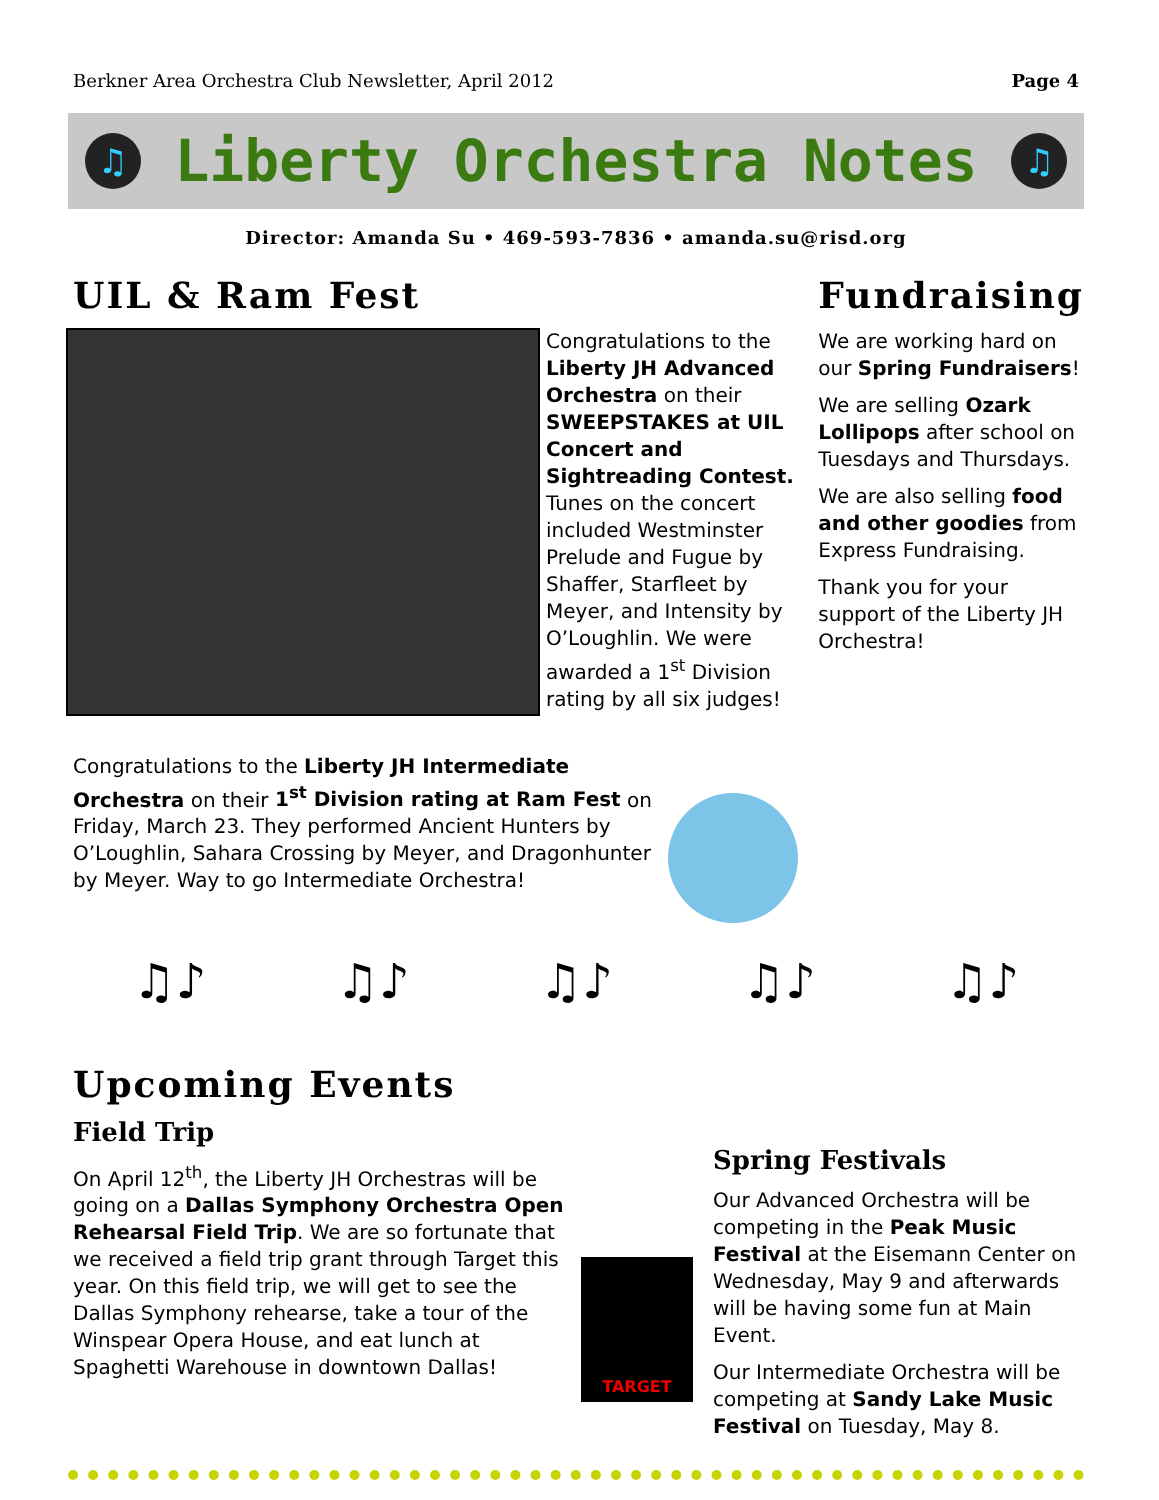Berkner Area Orchestra Club Newsletter, April 2012 Page 4
♫
Liberty Orchestra Notes
♫
Director: Amanda Su • 469-593-7836 • amanda.su@risd.org
UIL & Ram Fest
Congratulations to the Liberty JH Advanced Orchestra on their SWEEPSTAKES at UIL Concert and Sightreading Contest. Tunes on the concert included Westminster Prelude and Fugue by Shaffer, Starfleet by Meyer, and Intensity by O’Loughlin. We were awarded a 1<sup>st</sup> Division rating by all six judges!
Congratulations to the Liberty JH Intermediate Orchestra on their 1<sup>st</sup> Division rating at Ram Fest on Friday, March 23. They performed Ancient Hunters by O’Loughlin, Sahara Crossing by Meyer, and Dragonhunter by Meyer. Way to go Intermediate Orchestra!
Fundraising
We are working hard on our Spring Fundraisers!
We are selling Ozark Lollipops after school on Tuesdays and Thursdays.
We are also selling food and other goodies from Express Fundraising.
Thank you for your support of the Liberty JH Orchestra!
♫♪ ♫♪ ♫♪ ♫♪ ♫♪
Upcoming Events
Field Trip
On April 12<sup>th</sup>, the Liberty JH Orchestras will be going on a Dallas Symphony Orchestra Open Rehearsal Field Trip. We are so fortunate that we received a field trip grant through Target this year. On this field trip, we will get to see the Dallas Symphony rehearse, take a tour of the Winspear Opera House, and eat lunch at Spaghetti Warehouse in downtown Dallas!
TARGET
Spring Festivals
Our Advanced Orchestra will be competing in the Peak Music Festival at the Eisemann Center on Wednesday, May 9 and afterwards will be having some fun at Main Event.
Our Intermediate Orchestra will be competing at Sandy Lake Music Festival on Tuesday, May 8.